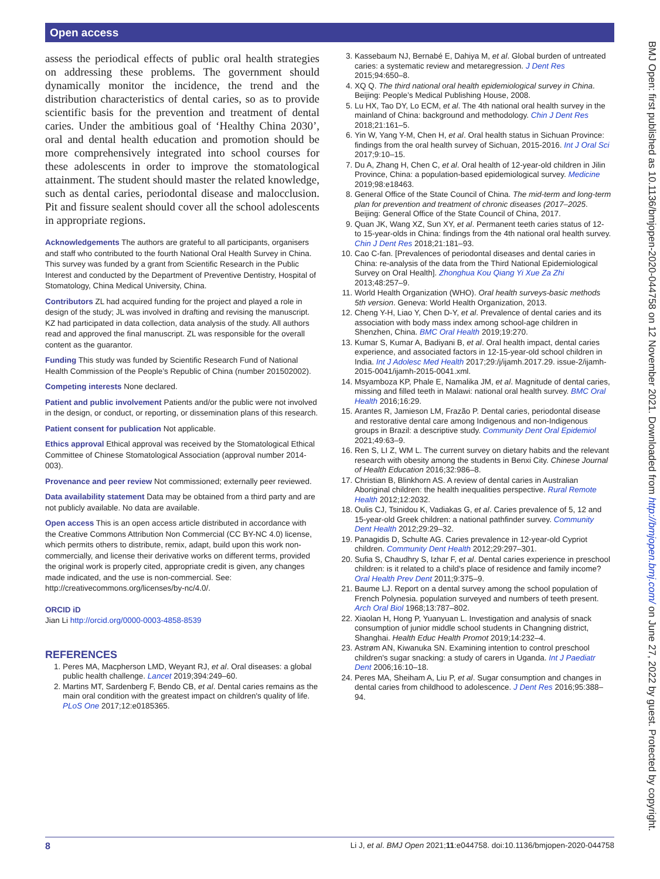Open access
BMJ Open: first published as 10.1136/bmjopen-2020-044758 on 12 November 2021. Downloaded from http://bmjopen.bmj.com/ on June 27, 2022 by guest. Protected by copyright.
assess the periodical effects of public oral health strategies on addressing these problems. The government should dynamically monitor the incidence, the trend and the distribution characteristics of dental caries, so as to provide scientific basis for the prevention and treatment of dental caries. Under the ambitious goal of ‘Healthy China 2030’, oral and dental health education and promotion should be more comprehensively integrated into school courses for these adolescents in order to improve the stomatological attainment. The student should master the related knowledge, such as dental caries, periodontal disease and malocclusion. Pit and fissure sealent should cover all the school adolescents in appropriate regions.
Acknowledgements The authors are grateful to all participants, organisers and staff who contributed to the fourth National Oral Health Survey in China. This survey was funded by a grant from Scientific Research in the Public Interest and conducted by the Department of Preventive Dentistry, Hospital of Stomatology, China Medical University, China.
Contributors ZL had acquired funding for the project and played a role in design of the study; JL was involved in drafting and revising the manuscript. KZ had participated in data collection, data analysis of the study. All authors read and approved the final manuscript. ZL was responsible for the overall content as the guarantor.
Funding This study was funded by Scientific Research Fund of National Health Commission of the People’s Republic of China (number 201502002).
Competing interests None declared.
Patient and public involvement Patients and/or the public were not involved in the design, or conduct, or reporting, or dissemination plans of this research.
Patient consent for publication Not applicable.
Ethics approval Ethical approval was received by the Stomatological Ethical Committee of Chinese Stomatological Association (approval number 2014-003).
Provenance and peer review Not commissioned; externally peer reviewed.
Data availability statement Data may be obtained from a third party and are not publicly available. No data are available.
Open access This is an open access article distributed in accordance with the Creative Commons Attribution Non Commercial (CC BY-NC 4.0) license, which permits others to distribute, remix, adapt, build upon this work non-commercially, and license their derivative works on different terms, provided the original work is properly cited, appropriate credit is given, any changes made indicated, and the use is non-commercial. See: http://creativecommons.org/licenses/by-nc/4.0/.
ORCID iD
Jian Li http://orcid.org/0000-0003-4858-8539
REFERENCES
1. Peres MA, Macpherson LMD, Weyant RJ, et al. Oral diseases: a global public health challenge. Lancet 2019;394:249–60.
2. Martins MT, Sardenberg F, Bendo CB, et al. Dental caries remains as the main oral condition with the greatest impact on children's quality of life. PLoS One 2017;12:e0185365.
3. Kassebaum NJ, Bernabé E, Dahiya M, et al. Global burden of untreated caries: a systematic review and metaregression. J Dent Res 2015;94:650–8.
4. XQ Q. The third national oral health epidemiological survey in China. Beijing: People’s Medical Publishing House, 2008.
5. Lu HX, Tao DY, Lo ECM, et al. The 4th national oral health survey in the mainland of China: background and methodology. Chin J Dent Res 2018;21:161–5.
6. Yin W, Yang Y-M, Chen H, et al. Oral health status in Sichuan Province: findings from the oral health survey of Sichuan, 2015-2016. Int J Oral Sci 2017;9:10–15.
7. Du A, Zhang H, Chen C, et al. Oral health of 12-year-old children in Jilin Province, China: a population-based epidemiological survey. Medicine 2019;98:e18463.
8. General Office of the State Council of China. The mid-term and long-term plan for prevention and treatment of chronic diseases (2017–2025. Beijing: General Office of the State Council of China, 2017.
9. Quan JK, Wang XZ, Sun XY, et al. Permanent teeth caries status of 12- to 15-year-olds in China: findings from the 4th national oral health survey. Chin J Dent Res 2018;21:181–93.
10. Cao C-fan. [Prevalences of periodontal diseases and dental caries in China: re-analysis of the data from the Third National Epidemiological Survey on Oral Health]. Zhonghua Kou Qiang Yi Xue Za Zhi 2013;48:257–9.
11. World Health Organization (WHO). Oral health surveys-basic methods 5th version. Geneva: World Health Organization, 2013.
12. Cheng Y-H, Liao Y, Chen D-Y, et al. Prevalence of dental caries and its association with body mass index among school-age children in Shenzhen, China. BMC Oral Health 2019;19:270.
13. Kumar S, Kumar A, Badiyani B, et al. Oral health impact, dental caries experience, and associated factors in 12-15-year-old school children in India. Int J Adolesc Med Health 2017;29:/j/ijamh.2017.29. issue-2/ijamh-2015-0041/ijamh-2015-0041.xml.
14. Msyamboza KP, Phale E, Namalika JM, et al. Magnitude of dental caries, missing and filled teeth in Malawi: national oral health survey. BMC Oral Health 2016;16:29.
15. Arantes R, Jamieson LM, Frazão P. Dental caries, periodontal disease and restorative dental care among Indigenous and non-Indigenous groups in Brazil: a descriptive study. Community Dent Oral Epidemiol 2021;49:63–9.
16. Ren S, LI Z, WM L. The current survey on dietary habits and the relevant research with obesity among the students in Benxi City. Chinese Journal of Health Education 2016;32:986–8.
17. Christian B, Blinkhorn AS. A review of dental caries in Australian Aboriginal children: the health inequalities perspective. Rural Remote Health 2012;12:2032.
18. Oulis CJ, Tsinidou K, Vadiakas G, et al. Caries prevalence of 5, 12 and 15-year-old Greek children: a national pathfinder survey. Community Dent Health 2012;29:29–32.
19. Panagidis D, Schulte AG. Caries prevalence in 12-year-old Cypriot children. Community Dent Health 2012;29:297–301.
20. Sufia S, Chaudhry S, Izhar F, et al. Dental caries experience in preschool children: is it related to a child's place of residence and family income? Oral Health Prev Dent 2011;9:375–9.
21. Baume LJ. Report on a dental survey among the school population of French Polynesia. population surveyed and numbers of teeth present. Arch Oral Biol 1968;13:787–802.
22. Xiaolan H, Hong P, Yuanyuan L. Investigation and analysis of snack consumption of junior middle school students in Changning district, Shanghai. Health Educ Health Promot 2019;14:232–4.
23. Astrøm AN, Kiwanuka SN. Examining intention to control preschool children's sugar snacking: a study of carers in Uganda. Int J Paediatr Dent 2006;16:10–18.
24. Peres MA, Sheiham A, Liu P, et al. Sugar consumption and changes in dental caries from childhood to adolescence. J Dent Res 2016;95:388–94.
8 Li J, et al. BMJ Open 2021;11:e044758. doi:10.1136/bmjopen-2020-044758